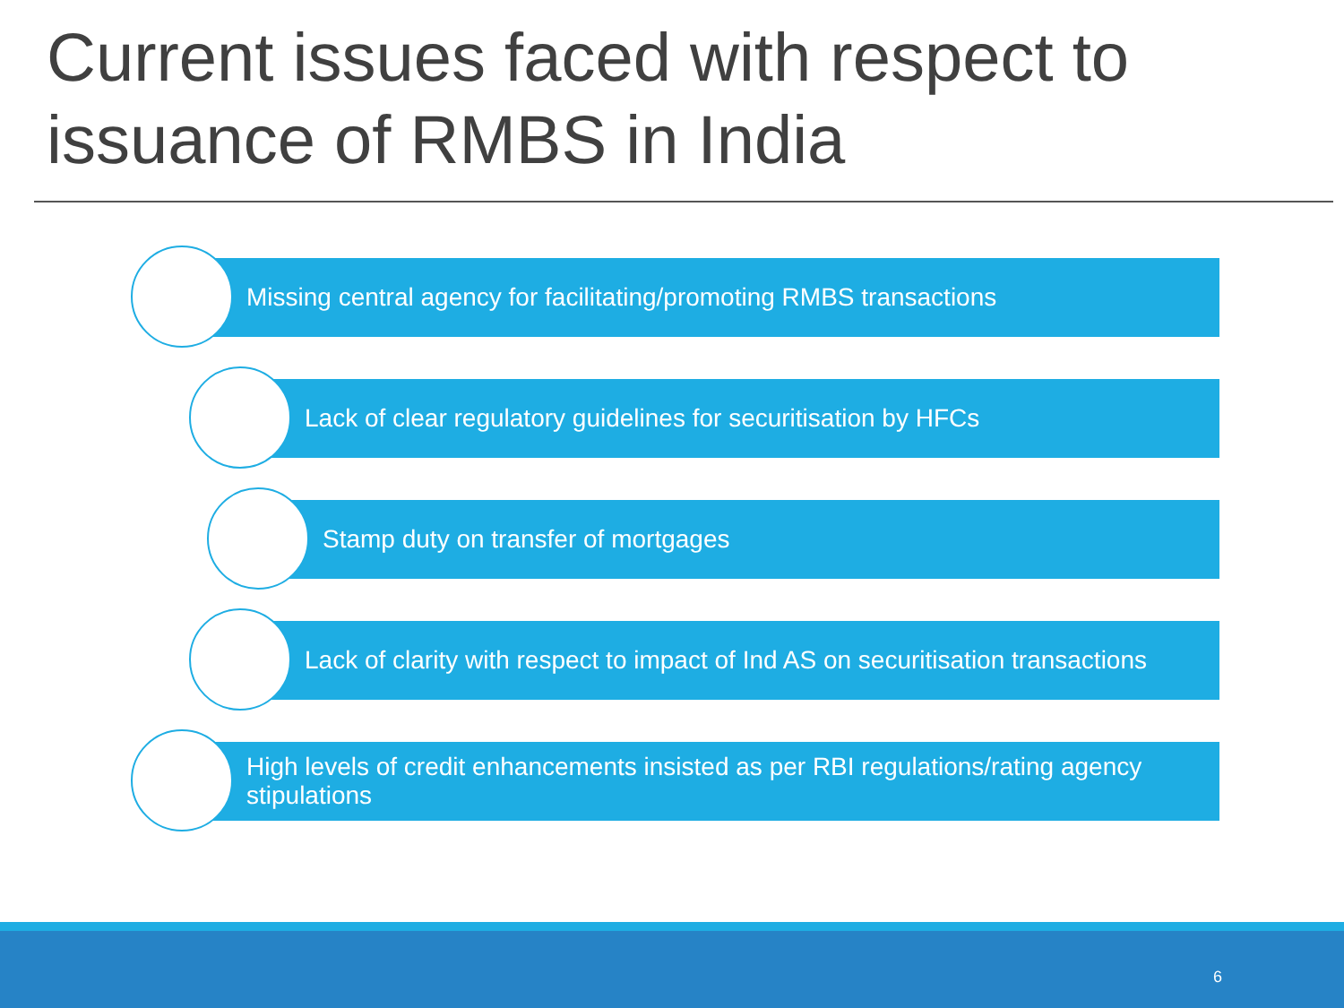Current issues faced with respect to
issuance of RMBS in India
Missing central agency for facilitating/promoting RMBS transactions
Lack of clear regulatory guidelines for securitisation by HFCs
Stamp duty on transfer of mortgages
Lack of clarity with respect to impact of Ind AS on securitisation transactions
High levels of credit enhancements insisted as per RBI regulations/rating agency stipulations
6